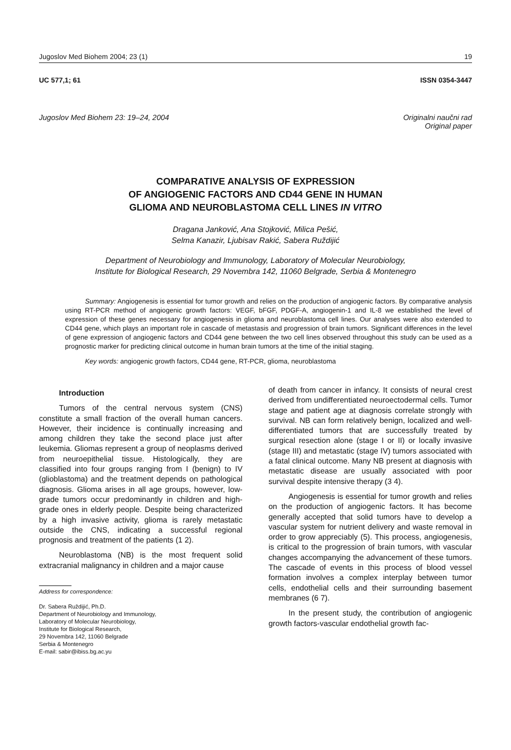Jugoslov Med Biohem 2004; 23 (1) 19
UC 577,1; 61 ISSN 0354-3447
Jugoslov Med Biohem 23: 19–24, 2004 Originalni naučni rad
Original paper
COMPARATIVE ANALYSIS OF EXPRESSION
OF ANGIOGENIC FACTORS AND CD44 GENE IN HUMAN
GLIOMA AND NEUROBLASTOMA CELL LINES IN VITRO
Dragana Janković, Ana Stojković, Milica Pešić,
Selma Kanazir, Ljubisav Rakić, Sabera Ruždijić
Department of Neurobiology and Immunology, Laboratory of Molecular Neurobiology,
Institute for Biological Research, 29 Novembra 142, 11060 Belgrade, Serbia & Montenegro
Summary: Angiogenesis is essential for tumor growth and relies on the production of angiogenic factors. By comparative analysis using RT-PCR method of angiogenic growth factors: VEGF, bFGF, PDGF-A, angiogenin-1 and IL-8 we established the level of expression of these genes necessary for angiogenesis in glioma and neuroblastoma cell lines. Our analyses were also extended to CD44 gene, which plays an important role in cascade of metastasis and progression of brain tumors. Significant differences in the level of gene expression of angiogenic factors and CD44 gene between the two cell lines observed throughout this study can be used as a prognostic marker for predicting clinical outcome in human brain tumors at the time of the initial staging.
Key words: angiogenic growth factors, CD44 gene, RT-PCR, glioma, neuroblastoma
Introduction
Tumors of the central nervous system (CNS) constitute a small fraction of the overall human cancers. However, their incidence is continually increasing and among children they take the second place just after leukemia. Gliomas represent a group of neoplasms derived from neuroepithelial tissue. Histologically, they are classified into four groups ranging from I (benign) to IV (glioblastoma) and the treatment depends on pathological diagnosis. Glioma arises in all age groups, however, low-grade tumors occur predominantly in children and high-grade ones in elderly people. Despite being characterized by a high invasive activity, glioma is rarely metastatic outside the CNS, indicating a successful regional prognosis and treatment of the patients (1 2).
Neuroblastoma (NB) is the most frequent solid extracranial malignancy in children and a major cause
Address for correspondence:
Dr. Sabera Ruždijić, Ph.D.
Department of Neurobiology and Immunology,
Laboratory of Molecular Neurobiology,
Institute for Biological Research,
29 Novembra 142, 11060 Belgrade
Serbia & Montenegro
E-mail: sabir@ibiss.bg.ac.yu
of death from cancer in infancy. It consists of neural crest derived from undifferentiated neuroectodermal cells. Tumor stage and patient age at diagnosis correlate strongly with survival. NB can form relatively benign, localized and well-differentiated tumors that are successfully treated by surgical resection alone (stage I or II) or locally invasive (stage III) and metastatic (stage IV) tumors associated with a fatal clinical outcome. Many NB present at diagnosis with metastatic disease are usually associated with poor survival despite intensive therapy (3 4).
Angiogenesis is essential for tumor growth and relies on the production of angiogenic factors. It has become generally accepted that solid tumors have to develop a vascular system for nutrient delivery and waste removal in order to grow appreciably (5). This process, angiogenesis, is critical to the progression of brain tumors, with vascular changes accompanying the advancement of these tumors. The cascade of events in this process of blood vessel formation involves a complex interplay between tumor cells, endothelial cells and their surrounding basement membranes (6 7).
In the present study, the contribution of angiogenic growth factors-vascular endothelial growth fac-